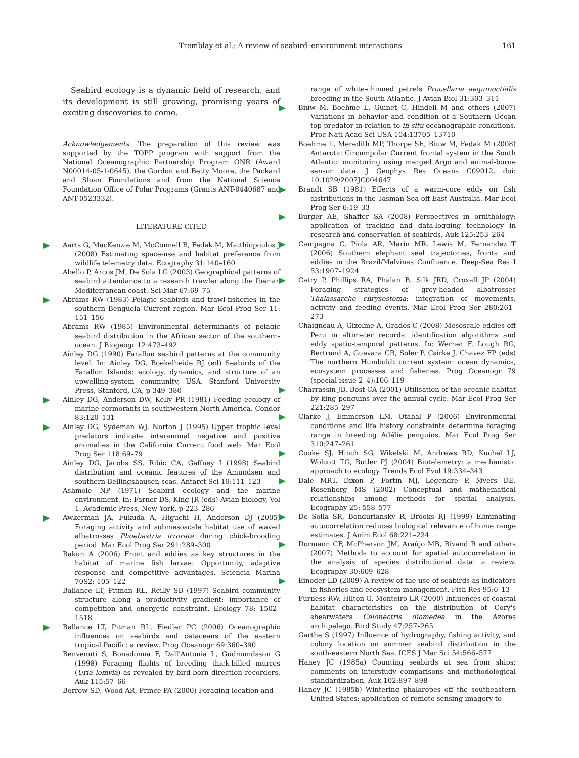Tremblay et al.: A review of seabird–environment interactions 161
Seabird ecology is a dynamic field of research, and its development is still growing, promising years of exciting discoveries to come.
Acknowledgements. The preparation of this review was supported by the TOPP program with support from the National Oceanographic Partnership Program ONR (Award N00014-05-1-0645), the Gordon and Betty Moore, the Packard and Sloan Foundations and from the National Science Foundation Office of Polar Programs (Grants ANT-0440687 and ANT-0523332).
LITERATURE CITED
Aarts G, MacKenzie M, McConnell B, Fedak M, Matthiopoulos J (2008) Estimating space-use and habitat preference from wildlife telemetry data. Ecography 31:140–160
Abello P, Arcos JM, De Sola LG (2003) Geographical patterns of seabird attendance to a research trawler along the Iberian Mediterranean coast. Sci Mar 67:69–75
Abrams RW (1983) Pelagic seabirds and trawl-fisheries in the southern Benguela Current region. Mar Ecol Prog Ser 11: 151–156
Abrams RW (1985) Environmental determinants of pelagic seabird distribution in the African sector of the southern-ocean. J Biogeogr 12:473–492
Ainley DG (1990) Farallon seabird patterns at the community level. In: Ainley DG, Boekelheide RJ (ed) Seabirds of the Farallon Islands: ecology, dynamics, and structure of an upwelling-system community, USA. Stanford University Press, Stanford, CA, p 349–380
Ainley DG, Anderson DW, Kelly PR (1981) Feeding ecology of marine cormorants in southwestern North America. Condor 83:120–131
Ainley DG, Sydeman WJ, Norton J (1995) Upper trophic level predators indicate interannual negative and positive anomalies in the California Current food web. Mar Ecol Prog Ser 118:69–79
Ainley DG, Jacobs SS, Ribic CA, Gaffney I (1998) Seabird distribution and oceanic features of the Amundsen and southern Bellingshausen seas. Antarct Sci 10:111–123
Ashmole NP (1971) Seabird ecology and the marine environment. In: Farner DS, King JR (eds) Avian biology, Vol 1. Academic Press, New York, p 223–286
Awkerman JA, Fukuda A, Higuchi H, Anderson DJ (2005) Foraging activity and submesoscale habitat use of waved albatrosses Phoebastria irrorata during chick-brooding period. Mar Ecol Prog Ser 291:289–300
Bakun A (2006) Front and eddies as key structures in the habitat of marine fish larvae: Opportunity, adaptive response and competitive advantages. Sciencia Marina 70S2: 105–122
Ballance LT, Pitman RL, Reilly SB (1997) Seabird community structure along a productivity gradient: importance of competition and energetic constraint. Ecology 78: 1502–1518
Ballance LT, Pitman RL, Fiedler PC (2006) Oceanographic influences on seabirds and cetaceans of the eastern tropical Pacific: a review. Prog Oceanogr 69:360–390
Benvenuti S, Bonadonna F, Dall'Antonia L, Gudmundsson G (1998) Foraging flights of breeding thick-billed murres (Uria lomvia) as revealed by bird-born direction recorders. Auk 115:57–66
Berrow SD, Wood AR, Prince PA (2000) Foraging location and
range of white-chinned petrels Procellaria aequinoctialis breeding in the South Atlantic. J Avian Biol 31:303–311
Biuw M, Boehme L, Guinet C, Hindell M and others (2007) Variations in behavior and condition of a Southern Ocean top predator in relation to in situ oceanographic conditions. Proc Natl Acad Sci USA 104:13705–13710
Boehme L, Meredith MP, Thorpe SE, Biuw M, Fedak M (2008) Antarctic Circumpolar Current frontal system in the South Atlantic: monitoring using merged Argo and animal-borne sensor data. J Geophys Res Oceans C09012, doi: 10.1029/2007JC004647
Brandt SB (1981) Effects of a warm-core eddy on fish distributions in the Tasman Sea off East Australia. Mar Ecol Prog Ser 6:19–33
Burger AE, Shaffer SA (2008) Perspectives in ornithology: application of tracking and data-logging technology in research and conservation of seabirds. Auk 125:253–264
Campagna C, Piola AR, Marin MR, Lewis M, Fernandez T (2006) Southern elephant seal trajectories, fronts and eddies in the Brazil/Malvinas Confluence. Deep-Sea Res I 53:1907–1924
Catry P, Phillips RA, Phalan B, Silk JRD, Croxall JP (2004) Foraging strategies of grey-headed albatrosses Thalassarche chrysostoma: integration of movements, activity and feeding events. Mar Ecol Prog Ser 280:261–273
Chaigneau A, Gizolme A, Grados C (2008) Mesoscale eddies off Peru in altimeter records: identification algorithms and eddy spatio-temporal patterns. In: Werner F, Lough RG, Bertrand A, Guevara CR, Soler P, Csirke J, Chavez FP (eds) The northern Humboldt current system: ocean dynamics, ecosystem processes and fisheries. Prog Oceanogr 79 (special issue 2–4):106–119
Charrassin JB, Bost CA (2001) Utilisation of the oceanic habitat by king penguins over the annual cycle. Mar Ecol Prog Ser 221:285–297
Clarke J, Emmerson LM, Otahal P (2006) Environmental conditions and life history constraints determine foraging range in breeding Adélie penguins. Mar Ecol Prog Ser 310:247–261
Cooke SJ, Hinch SG, Wikelski M, Andrews RD, Kuchel LJ, Wolcott TG, Butler PJ (2004) Biotelemetry: a mechanistic approach to ecology. Trends Ecol Evol 19:334–343
Dale MRT, Dixon P, Fortin MJ, Legendre P, Myers DE, Rosenberg MS (2002) Conceptual and mathematical relationships among methods for spatial analysis. Ecography 25: 558–577
De Solla SR, Bonduriansky R, Brooks RJ (1999) Eliminating autocorrelation reduces biological relevance of home range estimates. J Anim Ecol 68:221–234
Dormann CF, McPherson JM, Araújo MB, Bivand R and others (2007) Methods to account for spatial autocorrelation in the analysis of species distributional data: a review. Ecography 30:609–628
Einoder LD (2009) A review of the use of seabirds as indicators in fisheries and ecosystem management. Fish Res 95:6–13
Furness RW, Hilton G, Monteiro LR (2000) Influences of coastal habitat characteristics on the distribution of Cory's shearwaters Calonectris diomedea in the Azores archipelago. Bird Study 47:257–265
Garthe S (1997) Influence of hydrography, fishing activity, and colony location on summer seabird distribution in the south-eastern North Sea. ICES J Mar Sci 54:566–577
Haney JC (1985a) Counting seabirds at sea from ships: comments on interstudy comparisons and methodological standardization. Auk 102:897–898
Haney JC (1985b) Wintering phalaropes off the southeastern United States: application of remote sensing imagery to